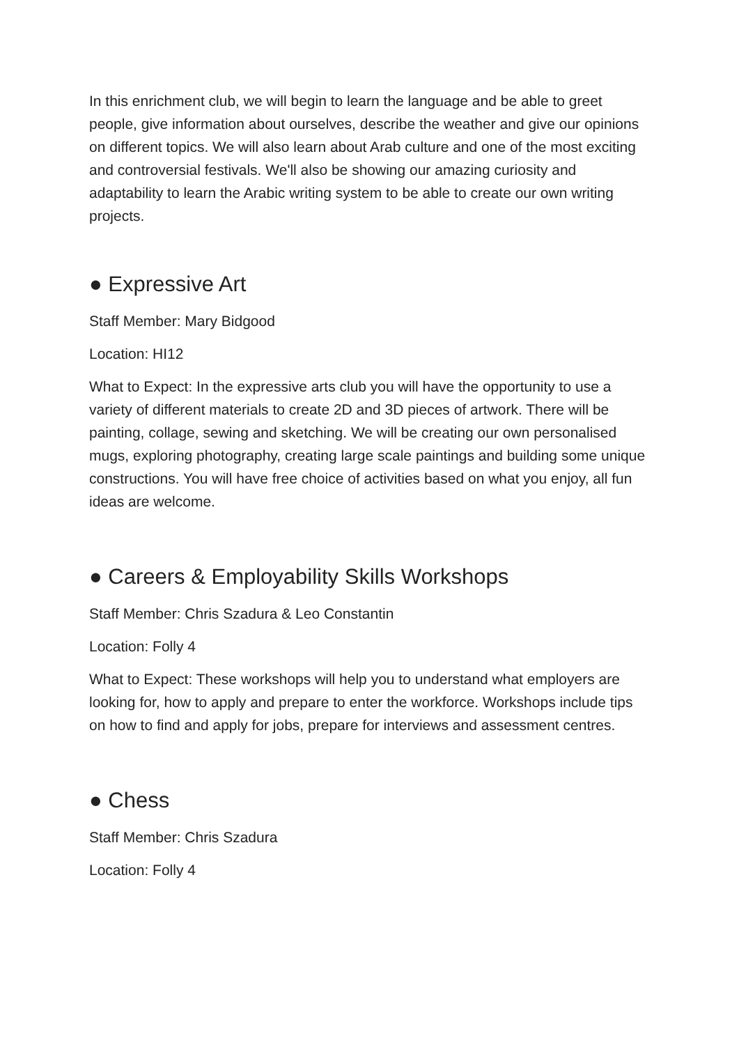In this enrichment club, we will begin to learn the language and be able to greet people, give information about ourselves, describe the weather and give our opinions on different topics. We will also learn about Arab culture and one of the most exciting and controversial festivals. We'll also be showing our amazing curiosity and adaptability to learn the Arabic writing system to be able to create our own writing projects.
● Expressive Art
Staff Member: Mary Bidgood
Location: HI12
What to Expect: In the expressive arts club you will have the opportunity to use a variety of different materials to create 2D and 3D pieces of artwork. There will be painting, collage, sewing and sketching. We will be creating our own personalised mugs, exploring photography, creating large scale paintings and building some unique constructions. You will have free choice of activities based on what you enjoy, all fun ideas are welcome.
● Careers & Employability Skills Workshops
Staff Member: Chris Szadura & Leo Constantin
Location: Folly 4
What to Expect: These workshops will help you to understand what employers are looking for, how to apply and prepare to enter the workforce. Workshops include tips on how to find and apply for jobs, prepare for interviews and assessment centres.
● Chess
Staff Member: Chris Szadura
Location: Folly 4